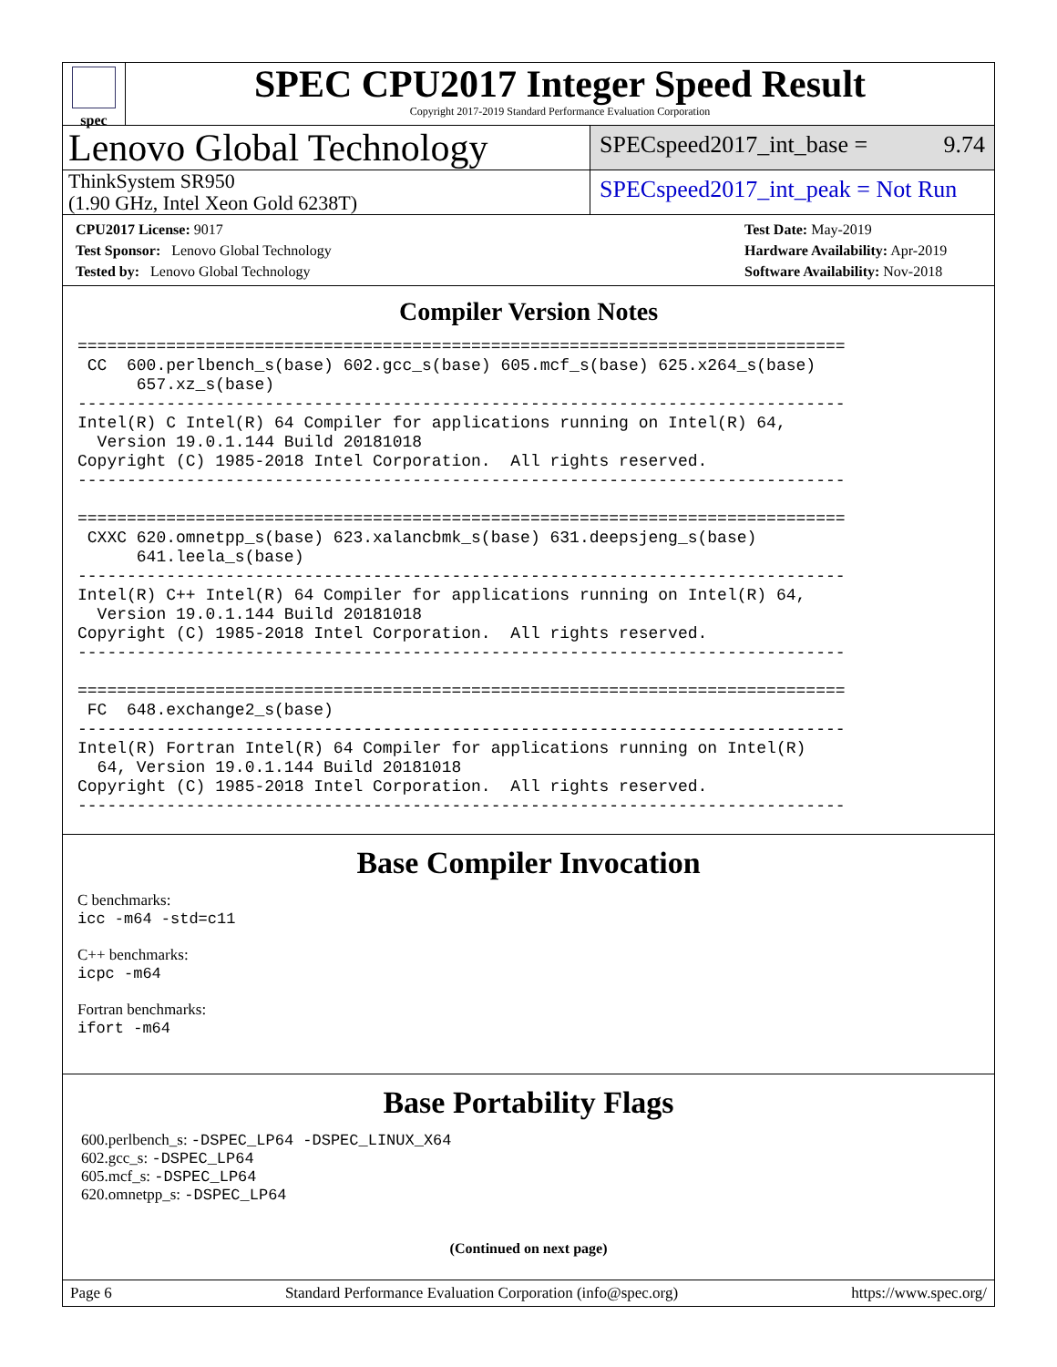spec
SPEC CPU2017 Integer Speed Result
Copyright 2017-2019 Standard Performance Evaluation Corporation
Lenovo Global Technology
SPECspeed2017_int_base = 9.74
ThinkSystem SR950
(1.90 GHz, Intel Xeon Gold 6238T)
SPECspeed2017_int_peak = Not Run
CPU2017 License: 9017
Test Sponsor: Lenovo Global Technology
Tested by: Lenovo Global Technology
Test Date: May-2019
Hardware Availability: Apr-2019
Software Availability: Nov-2018
Compiler Version Notes
==============================================================================
 CC  600.perlbench_s(base) 602.gcc_s(base) 605.mcf_s(base) 625.x264_s(base)
      657.xz_s(base)
------------------------------------------------------------------------------
Intel(R) C Intel(R) 64 Compiler for applications running on Intel(R) 64,
  Version 19.0.1.144 Build 20181018
Copyright (C) 1985-2018 Intel Corporation.  All rights reserved.
------------------------------------------------------------------------------

==============================================================================
 CXXC 620.omnetpp_s(base) 623.xalancbmk_s(base) 631.deepsjeng_s(base)
      641.leela_s(base)
------------------------------------------------------------------------------
Intel(R) C++ Intel(R) 64 Compiler for applications running on Intel(R) 64,
  Version 19.0.1.144 Build 20181018
Copyright (C) 1985-2018 Intel Corporation.  All rights reserved.
------------------------------------------------------------------------------

==============================================================================
 FC  648.exchange2_s(base)
------------------------------------------------------------------------------
Intel(R) Fortran Intel(R) 64 Compiler for applications running on Intel(R)
  64, Version 19.0.1.144 Build 20181018
Copyright (C) 1985-2018 Intel Corporation.  All rights reserved.
------------------------------------------------------------------------------
Base Compiler Invocation
C benchmarks:
icc -m64 -std=c11
C++ benchmarks:
icpc -m64
Fortran benchmarks:
ifort -m64
Base Portability Flags
600.perlbench_s: -DSPEC_LP64 -DSPEC_LINUX_X64
602.gcc_s: -DSPEC_LP64
605.mcf_s: -DSPEC_LP64
620.omnetpp_s: -DSPEC_LP64
(Continued on next page)
Page 6 Standard Performance Evaluation Corporation (info@spec.org) https://www.spec.org/